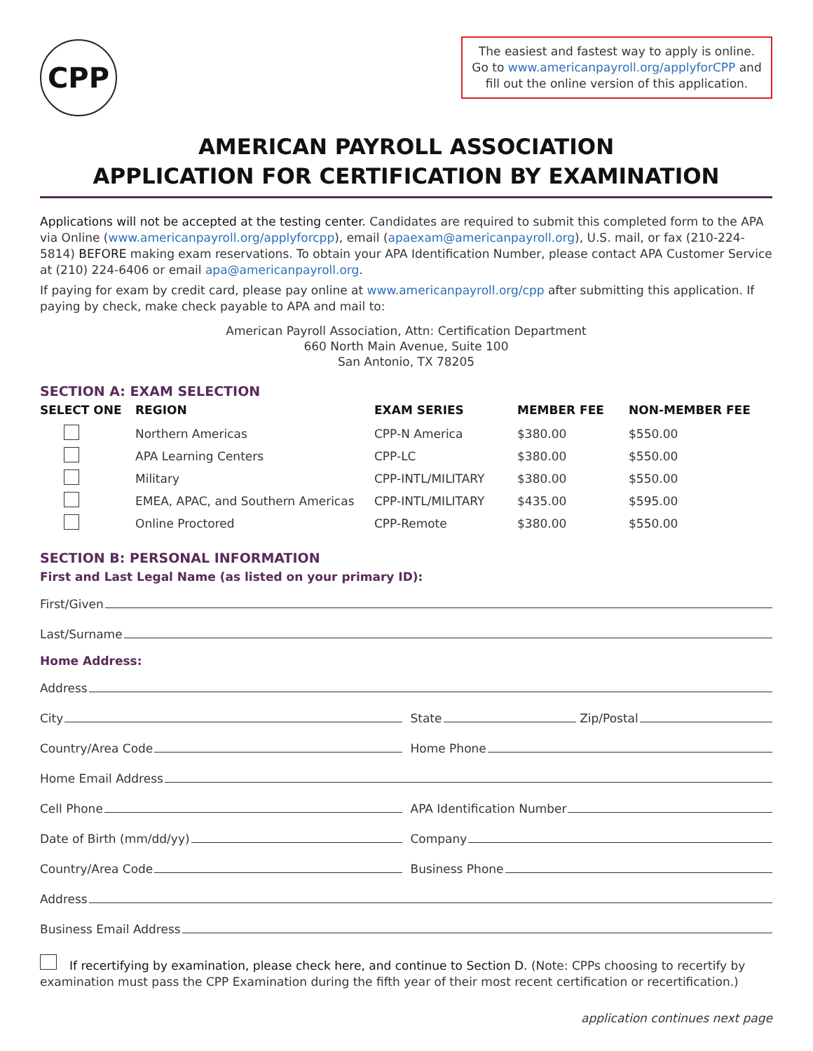CPP
The easiest and fastest way to apply is online. Go to www.americanpayroll.org/applyforCPP and fill out the online version of this application.
AMERICAN PAYROLL ASSOCIATION
APPLICATION FOR CERTIFICATION BY EXAMINATION
Applications will not be accepted at the testing center. Candidates are required to submit this completed form to the APA via Online (www.americanpayroll.org/applyforcpp), email (apaexam@americanpayroll.org), U.S. mail, or fax (210-224-5814) BEFORE making exam reservations. To obtain your APA Identification Number, please contact APA Customer Service at (210) 224-6406 or email apa@americanpayroll.org.
If paying for exam by credit card, please pay online at www.americanpayroll.org/cpp after submitting this application. If paying by check, make check payable to APA and mail to:
American Payroll Association, Attn: Certification Department
660 North Main Avenue, Suite 100
San Antonio, TX 78205
SECTION A: EXAM SELECTION
| SELECT ONE | REGION | EXAM SERIES | MEMBER FEE | NON-MEMBER FEE |
| --- | --- | --- | --- | --- |
| | Northern Americas | CPP-N America | $380.00 | $550.00 |
| | APA Learning Centers | CPP-LC | $380.00 | $550.00 |
| | Military | CPP-INTL/MILITARY | $380.00 | $550.00 |
| | EMEA, APAC, and Southern Americas | CPP-INTL/MILITARY | $435.00 | $595.00 |
| | Online Proctored | CPP-Remote | $380.00 | $550.00 |
SECTION B: PERSONAL INFORMATION
First and Last Legal Name (as listed on your primary ID):
First/Given
Last/Surname
Home Address:
Address
City
State Zip/Postal
Country/Area Code
Home Phone
Home Email Address
Cell Phone
APA Identification Number
Date of Birth (mm/dd/yy)
Company
Country/Area Code
Business Phone
Address
Business Email Address
If recertifying by examination, please check here, and continue to Section D. (Note: CPPs choosing to recertify by examination must pass the CPP Examination during the fifth year of their most recent certification or recertification.)
application continues next page